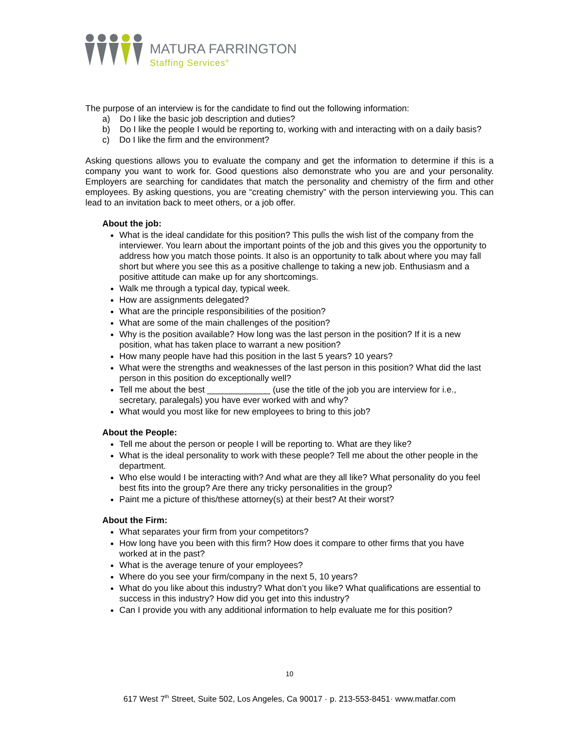MATURA FARRINGTON
Staffing Services<sup>®</sup>
The purpose of an interview is for the candidate to find out the following information:
a) Do I like the basic job description and duties?
b) Do I like the people I would be reporting to, working with and interacting with on a daily basis?
c) Do I like the firm and the environment?
Asking questions allows you to evaluate the company and get the information to determine if this is a company you want to work for. Good questions also demonstrate who you are and your personality. Employers are searching for candidates that match the personality and chemistry of the firm and other employees. By asking questions, you are “creating chemistry” with the person interviewing you. This can lead to an invitation back to meet others, or a job offer.
About the job:
What is the ideal candidate for this position? This pulls the wish list of the company from the interviewer. You learn about the important points of the job and this gives you the opportunity to address how you match those points. It also is an opportunity to talk about where you may fall short but where you see this as a positive challenge to taking a new job. Enthusiasm and a positive attitude can make up for any shortcomings.
Walk me through a typical day, typical week.
How are assignments delegated?
What are the principle responsibilities of the position?
What are some of the main challenges of the position?
Why is the position available? How long was the last person in the position? If it is a new position, what has taken place to warrant a new position?
How many people have had this position in the last 5 years? 10 years?
What were the strengths and weaknesses of the last person in this position? What did the last person in this position do exceptionally well?
Tell me about the best _____________ (use the title of the job you are interview for i.e., secretary, paralegals) you have ever worked with and why?
What would you most like for new employees to bring to this job?
About the People:
Tell me about the person or people I will be reporting to. What are they like?
What is the ideal personality to work with these people? Tell me about the other people in the department.
Who else would I be interacting with? And what are they all like? What personality do you feel best fits into the group? Are there any tricky personalities in the group?
Paint me a picture of this/these attorney(s) at their best? At their worst?
About the Firm:
What separates your firm from your competitors?
How long have you been with this firm? How does it compare to other firms that you have worked at in the past?
What is the average tenure of your employees?
Where do you see your firm/company in the next 5, 10 years?
What do you like about this industry? What don’t you like? What qualifications are essential to success in this industry? How did you get into this industry?
Can I provide you with any additional information to help evaluate me for this position?
10
617 West 7<sup>th</sup> Street, Suite 502, Los Angeles, Ca 90017 · p. 213-553-8451· www.matfar.com